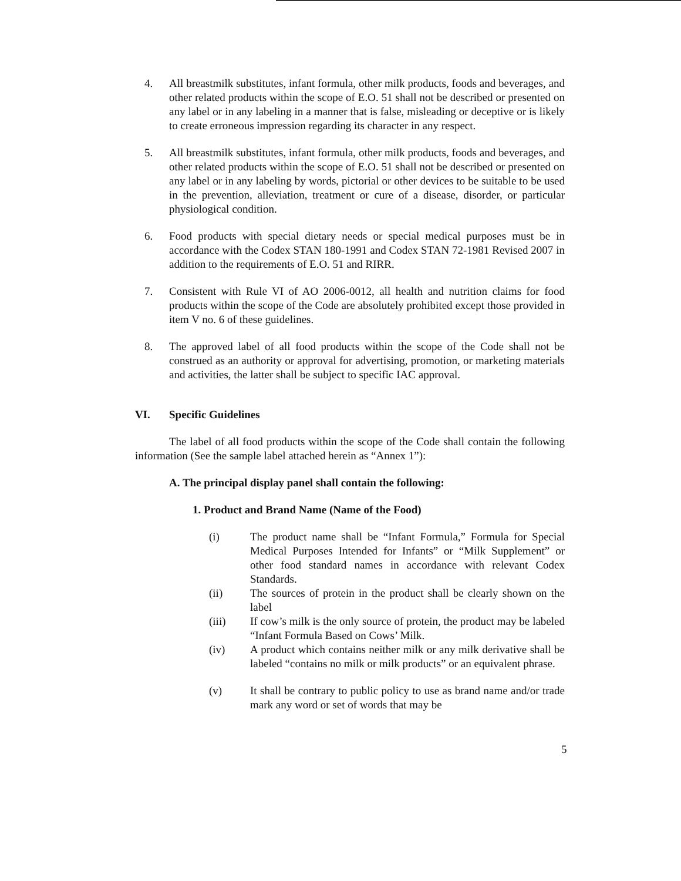4. All breastmilk substitutes, infant formula, other milk products, foods and beverages, and other related products within the scope of E.O. 51 shall not be described or presented on any label or in any labeling in a manner that is false, misleading or deceptive or is likely to create erroneous impression regarding its character in any respect.
5. All breastmilk substitutes, infant formula, other milk products, foods and beverages, and other related products within the scope of E.O. 51 shall not be described or presented on any label or in any labeling by words, pictorial or other devices to be suitable to be used in the prevention, alleviation, treatment or cure of a disease, disorder, or particular physiological condition.
6. Food products with special dietary needs or special medical purposes must be in accordance with the Codex STAN 180-1991 and Codex STAN 72-1981 Revised 2007 in addition to the requirements of E.O. 51 and RIRR.
7. Consistent with Rule VI of AO 2006-0012, all health and nutrition claims for food products within the scope of the Code are absolutely prohibited except those provided in item V no. 6 of these guidelines.
8. The approved label of all food products within the scope of the Code shall not be construed as an authority or approval for advertising, promotion, or marketing materials and activities, the latter shall be subject to specific IAC approval.
VI. Specific Guidelines
The label of all food products within the scope of the Code shall contain the following information (See the sample label attached herein as “Annex 1”):
A. The principal display panel shall contain the following:
1. Product and Brand Name (Name of the Food)
(i) The product name shall be “Infant Formula,” Formula for Special Medical Purposes Intended for Infants” or “Milk Supplement” or other food standard names in accordance with relevant Codex Standards.
(ii) The sources of protein in the product shall be clearly shown on the label
(iii) If cow’s milk is the only source of protein, the product may be labeled “Infant Formula Based on Cows’ Milk.
(iv) A product which contains neither milk or any milk derivative shall be labeled “contains no milk or milk products” or an equivalent phrase.
(v) It shall be contrary to public policy to use as brand name and/or trade mark any word or set of words that may be
5